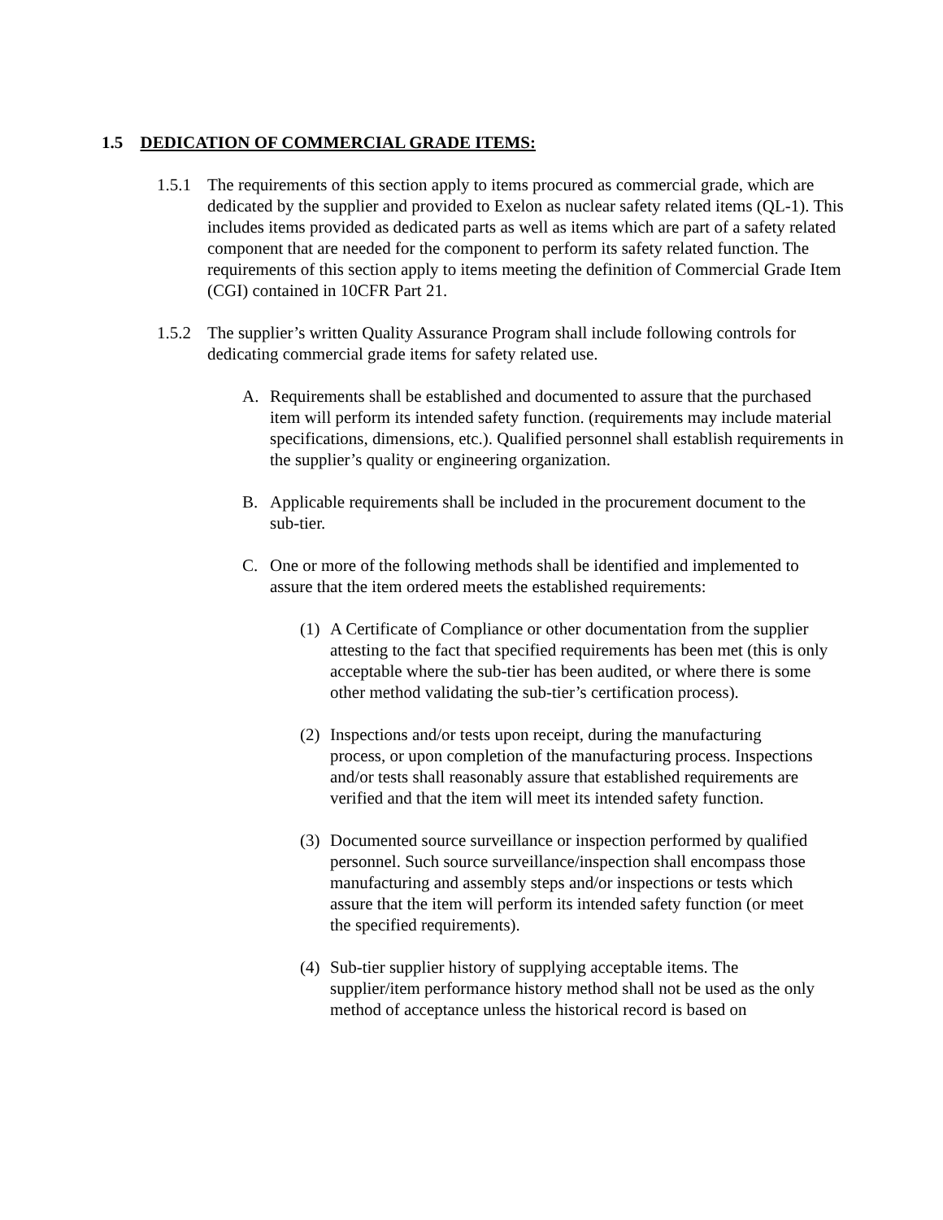1.5 DEDICATION OF COMMERCIAL GRADE ITEMS:
1.5.1
The requirements of this section apply to items procured as commercial grade, which are dedicated by the supplier and provided to Exelon as nuclear safety related items (QL-1). This includes items provided as dedicated parts as well as items which are part of a safety related component that are needed for the component to perform its safety related function. The requirements of this section apply to items meeting the definition of Commercial Grade Item (CGI) contained in 10CFR Part 21.
1.5.2
The supplier’s written Quality Assurance Program shall include following controls for dedicating commercial grade items for safety related use.
A. Requirements shall be established and documented to assure that the purchased item will perform its intended safety function. (requirements may include material specifications, dimensions, etc.). Qualified personnel shall establish requirements in the supplier’s quality or engineering organization.
B. Applicable requirements shall be included in the procurement document to the sub-tier.
C. One or more of the following methods shall be identified and implemented to assure that the item ordered meets the established requirements:
(1)
A Certificate of Compliance or other documentation from the supplier attesting to the fact that specified requirements has been met (this is only acceptable where the sub-tier has been audited, or where there is some other method validating the sub-tier’s certification process).
(2)
Inspections and/or tests upon receipt, during the manufacturing process, or upon completion of the manufacturing process. Inspections and/or tests shall reasonably assure that established requirements are verified and that the item will meet its intended safety function.
(3)
Documented source surveillance or inspection performed by qualified personnel. Such source surveillance/inspection shall encompass those manufacturing and assembly steps and/or inspections or tests which assure that the item will perform its intended safety function (or meet the specified requirements).
(4)
Sub-tier supplier history of supplying acceptable items. The supplier/item performance history method shall not be used as the only method of acceptance unless the historical record is based on